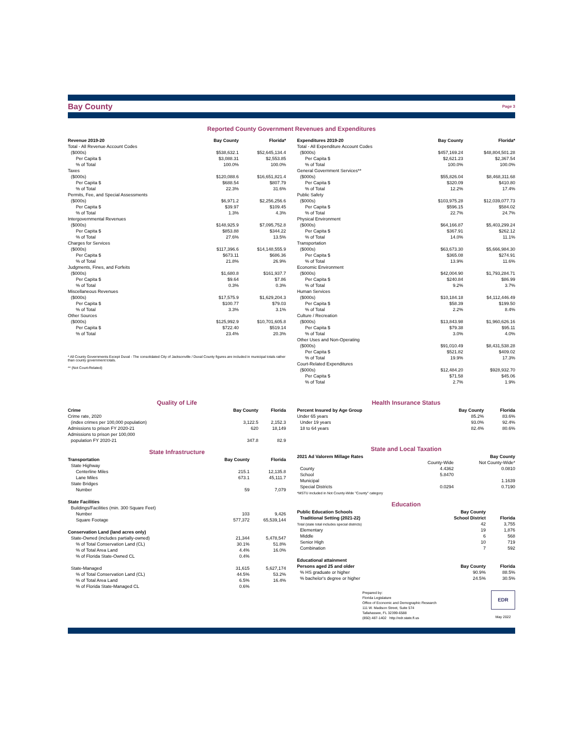Bay County Page 3
Reported County Government Revenues and Expenditures
| Revenue 2019-20 | Bay County | Florida* |
| --- | --- | --- |
| Total - All Revenue Account Codes | | |
| ($000s) | $538,632.1 | $52,645,134.4 |
| Per Capita $ | $3,088.31 | $2,553.85 |
| % of Total | 100.0% | 100.0% |
| Taxes | | |
| ($000s) | $120,088.6 | $16,651,821.4 |
| Per Capita $ | $688.54 | $807.79 |
| % of Total | 22.3% | 31.6% |
| Permits, Fee, and Special Assessments | | |
| ($000s) | $6,971.2 | $2,256,256.6 |
| Per Capita $ | $39.97 | $109.45 |
| % of Total | 1.3% | 4.3% |
| Intergovernmental Revenues | | |
| ($000s) | $148,925.9 | $7,095,752.8 |
| Per Capita $ | $853.88 | $344.22 |
| % of Total | 27.6% | 13.5% |
| Charges for Services | | |
| ($000s) | $117,396.6 | $14,148,555.9 |
| Per Capita $ | $673.11 | $686.36 |
| % of Total | 21.8% | 26.9% |
| Judgments, Fines, and Forfeits | | |
| ($000s) | $1,680.8 | $161,937.7 |
| Per Capita $ | $9.64 | $7.86 |
| % of Total | 0.3% | 0.3% |
| Miscellaneous Revenues | | |
| ($000s) | $17,575.9 | $1,629,204.3 |
| Per Capita $ | $100.77 | $79.03 |
| % of Total | 3.3% | 3.1% |
| Other Sources | | |
| ($000s) | $125,992.9 | $10,701,605.8 |
| Per Capita $ | $722.40 | $519.14 |
| % of Total | 23.4% | 20.3% |
* All County Governments Except Duval - The consolidated City of Jacksonville / Duval County figures are included in municipal totals rather than county government totals.
** (Not Court-Related)
| Expenditures 2019-20 | Bay County | Florida* |
| --- | --- | --- |
| Total - All Expenditure Account Codes | | |
| ($000s) | $457,169.24 | $48,804,501.28 |
| Per Capita $ | $2,621.23 | $2,367.54 |
| % of Total | 100.0% | 100.0% |
| General Government Services** | | |
| ($000s) | $55,826.04 | $8,468,311.68 |
| Per Capita $ | $320.09 | $410.80 |
| % of Total | 12.2% | 17.4% |
| Public Safety | | |
| ($000s) | $103,975.28 | $12,039,077.73 |
| Per Capita $ | $596.15 | $584.02 |
| % of Total | 22.7% | 24.7% |
| Physical Environment | | |
| ($000s) | $64,166.87 | $5,403,299.24 |
| Per Capita $ | $367.91 | $262.12 |
| % of Total | 14.0% | 11.1% |
| Transportation | | |
| ($000s) | $63,673.30 | $5,666,984.30 |
| Per Capita $ | $365.08 | $274.91 |
| % of Total | 13.9% | 11.6% |
| Economic Environment | | |
| ($000s) | $42,004.90 | $1,793,284.71 |
| Per Capita $ | $240.84 | $86.99 |
| % of Total | 9.2% | 3.7% |
| Human Services | | |
| ($000s) | $10,184.18 | $4,112,446.49 |
| Per Capita $ | $58.39 | $199.50 |
| % of Total | 2.2% | 8.4% |
| Culture / Recreation | | |
| ($000s) | $13,843.98 | $1,960,626.16 |
| Per Capita $ | $79.38 | $95.11 |
| % of Total | 3.0% | 4.0% |
| Other Uses and Non-Operating | | |
| ($000s) | $91,010.49 | $8,431,538.28 |
| Per Capita $ | $521.82 | $409.02 |
| % of Total | 19.9% | 17.3% |
| Court-Related Expenditures | | |
| ($000s) | $12,484.20 | $928,932.70 |
| Per Capita $ | $71.58 | $45.06 |
| % of Total | 2.7% | 1.9% |
Quality of Life
| Crime | Bay County | Florida |
| --- | --- | --- |
| Crime rate, 2020 | | |
| (index crimes per 100,000 population) | 3,122.5 | 2,152.3 |
| Admissions to prison FY 2020-21 | 620 | 18,149 |
| Admissions to prison per 100,000 | | |
| population FY 2020-21 | 347.8 | 82.9 |
State Infrastructure
| Transportation | Bay County | Florida |
| --- | --- | --- |
| State Highway | | |
| Centerline Miles | 215.1 | 12,135.8 |
| Lane Miles | 673.1 | 45,111.7 |
| State Bridges | | |
| Number | 59 | 7,079 |
| State Facilities | | |
| Buildings/Facilities (min. 300 Square Feet) | | |
| Number | 103 | 9,426 |
| Square Footage | 577,372 | 65,539,144 |
| Conservation Land (land acres only) | | |
| State-Owned (includes partially-owned) | 21,344 | 5,478,547 |
| % of Total Conservation Land (CL) | 30.1% | 51.8% |
| % of Total Area Land | 4.4% | 16.0% |
| % of Florida State-Owned CL | 0.4% | |
| State-Managed | 31,615 | 5,627,174 |
| % of Total Conservation Land (CL) | 44.5% | 53.2% |
| % of Total Area Land | 6.5% | 16.4% |
| % of Florida State-Managed CL | 0.6% | |
Health Insurance Status
| Percent Insured by Age Group | Bay County | Florida |
| --- | --- | --- |
| Under 65 years | 85.2% | 83.6% |
| Under 19 years | 93.0% | 92.4% |
| 18 to 64 years | 82.4% | 80.6% |
State and Local Taxation
| 2021 Ad Valorem Millage Rates | Bay County | |
| --- | --- | --- |
| | County-Wide | Not County-Wide* |
| County | 4.4362 | 0.0810 |
| School | 5.8470 | |
| Municipal | | 1.1639 |
| Special Districts | 0.0294 | 0.7190 |
| *MSTU included in Not County-Wide "County" category | | |
Education
| Public Education Schools | Bay County | |
| --- | --- | --- |
| Traditional Setting (2021-22) | School District | Florida |
| Total (state total includes special districts) | 42 | 3,755 |
| Elementary | 19 | 1,876 |
| Middle | 6 | 568 |
| Senior High | 10 | 719 |
| Combination | 7 | 592 |
| Educational attainment | | |
| Persons aged 25 and older | Bay County | Florida |
| % HS graduate or higher | 90.9% | 88.5% |
| % bachelor's degree or higher | 24.5% | 30.5% |
Prepared by:
Florida Legislature
Office of Economic and Demographic Research
111 W. Madison Street, Suite 574
Tallahassee, FL 32399-6588
(850) 487-1402 http://edr.state.fl.us
EDR
May 2022